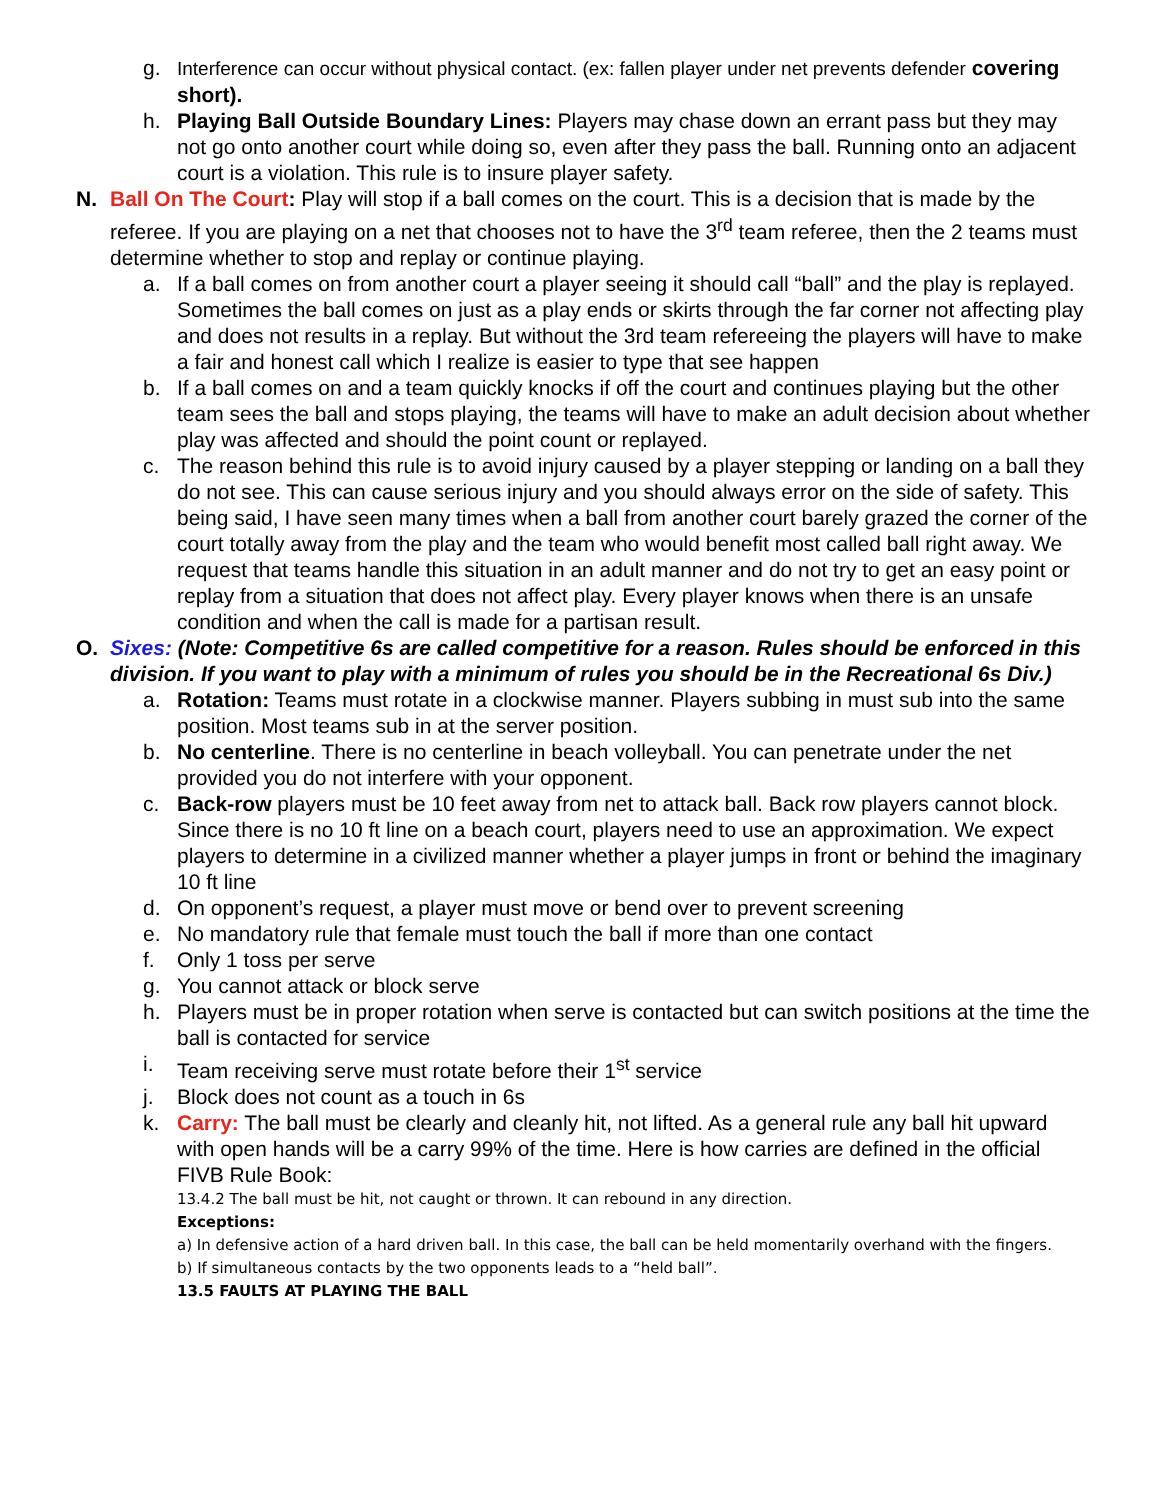g. Interference can occur without physical contact. (ex: fallen player under net prevents defender covering short).
h. Playing Ball Outside Boundary Lines: Players may chase down an errant pass but they may not go onto another court while doing so, even after they pass the ball. Running onto an adjacent court is a violation. This rule is to insure player safety.
N. Ball On The Court: Play will stop if a ball comes on the court. This is a decision that is made by the referee. If you are playing on a net that chooses not to have the 3<sup>rd</sup> team referee, then the 2 teams must determine whether to stop and replay or continue playing.
a. If a ball comes on from another court a player seeing it should call “ball” and the play is replayed. Sometimes the ball comes on just as a play ends or skirts through the far corner not affecting play and does not results in a replay. But without the 3rd team refereeing the players will have to make a fair and honest call which I realize is easier to type that see happen
b. If a ball comes on and a team quickly knocks if off the court and continues playing but the other team sees the ball and stops playing, the teams will have to make an adult decision about whether play was affected and should the point count or replayed.
c. The reason behind this rule is to avoid injury caused by a player stepping or landing on a ball they do not see. This can cause serious injury and you should always error on the side of safety. This being said, I have seen many times when a ball from another court barely grazed the corner of the court totally away from the play and the team who would benefit most called ball right away. We request that teams handle this situation in an adult manner and do not try to get an easy point or replay from a situation that does not affect play. Every player knows when there is an unsafe condition and when the call is made for a partisan result.
O. Sixes: (Note: Competitive 6s are called competitive for a reason. Rules should be enforced in this division. If you want to play with a minimum of rules you should be in the Recreational 6s Div.)
a. Rotation: Teams must rotate in a clockwise manner. Players subbing in must sub into the same position. Most teams sub in at the server position.
b. No centerline. There is no centerline in beach volleyball. You can penetrate under the net provided you do not interfere with your opponent.
c. Back-row players must be 10 feet away from net to attack ball. Back row players cannot block. Since there is no 10 ft line on a beach court, players need to use an approximation. We expect players to determine in a civilized manner whether a player jumps in front or behind the imaginary 10 ft line
d. On opponent’s request, a player must move or bend over to prevent screening
e. No mandatory rule that female must touch the ball if more than one contact
f. Only 1 toss per serve
g. You cannot attack or block serve
h. Players must be in proper rotation when serve is contacted but can switch positions at the time the ball is contacted for service
i. Team receiving serve must rotate before their 1<sup>st</sup> service
j. Block does not count as a touch in 6s
k. Carry: The ball must be clearly and cleanly hit, not lifted. As a general rule any ball hit upward with open hands will be a carry 99% of the time. Here is how carries are defined in the official FIVB Rule Book:
13.4.2 The ball must be hit, not caught or thrown. It can rebound in any direction.
Exceptions:
a) In defensive action of a hard driven ball. In this case, the ball can be held momentarily overhand with the fingers.
b) If simultaneous contacts by the two opponents leads to a “held ball”.
13.5 FAULTS AT PLAYING THE BALL